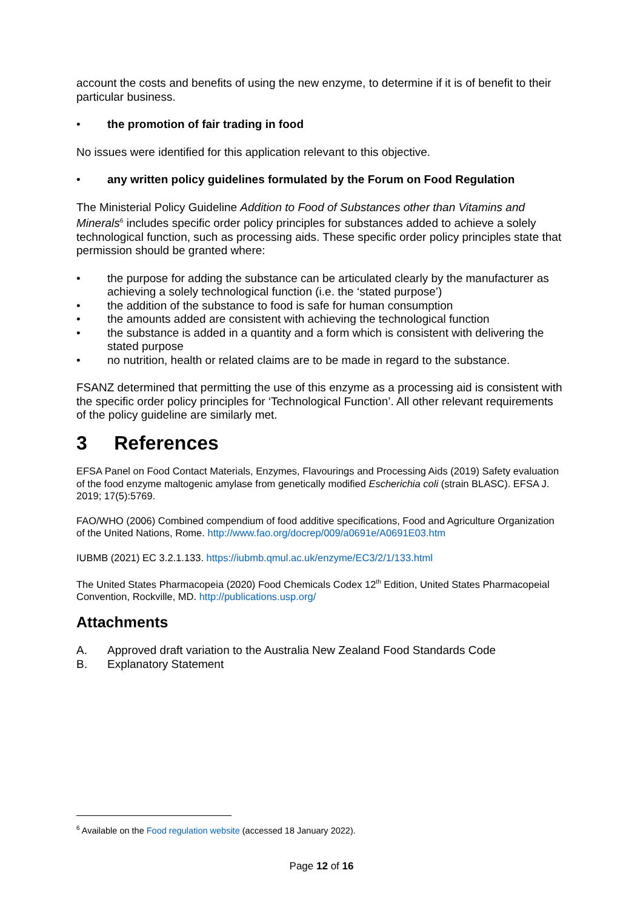account the costs and benefits of using the new enzyme, to determine if it is of benefit to their particular business.
• the promotion of fair trading in food
No issues were identified for this application relevant to this objective.
• any written policy guidelines formulated by the Forum on Food Regulation
The Ministerial Policy Guideline Addition to Food of Substances other than Vitamins and Minerals<sup>6</sup> includes specific order policy principles for substances added to achieve a solely technological function, such as processing aids. These specific order policy principles state that permission should be granted where:
• the purpose for adding the substance can be articulated clearly by the manufacturer as achieving a solely technological function (i.e. the ‘stated purpose’)
• the addition of the substance to food is safe for human consumption
• the amounts added are consistent with achieving the technological function
• the substance is added in a quantity and a form which is consistent with delivering the stated purpose
• no nutrition, health or related claims are to be made in regard to the substance.
FSANZ determined that permitting the use of this enzyme as a processing aid is consistent with the specific order policy principles for ‘Technological Function’. All other relevant requirements of the policy guideline are similarly met.
3 References
EFSA Panel on Food Contact Materials, Enzymes, Flavourings and Processing Aids (2019) Safety evaluation of the food enzyme maltogenic amylase from genetically modified Escherichia coli (strain BLASC). EFSA J. 2019; 17(5):5769.
FAO/WHO (2006) Combined compendium of food additive specifications, Food and Agriculture Organization of the United Nations, Rome. http://www.fao.org/docrep/009/a0691e/A0691E03.htm
IUBMB (2021) EC 3.2.1.133. https://iubmb.qmul.ac.uk/enzyme/EC3/2/1/133.html
The United States Pharmacopeia (2020) Food Chemicals Codex 12<sup>th</sup> Edition, United States Pharmacopeial Convention, Rockville, MD. http://publications.usp.org/
Attachments
A. Approved draft variation to the Australia New Zealand Food Standards Code
B. Explanatory Statement
<sup>6</sup> Available on the Food regulation website (accessed 18 January 2022).
Page 12 of 16